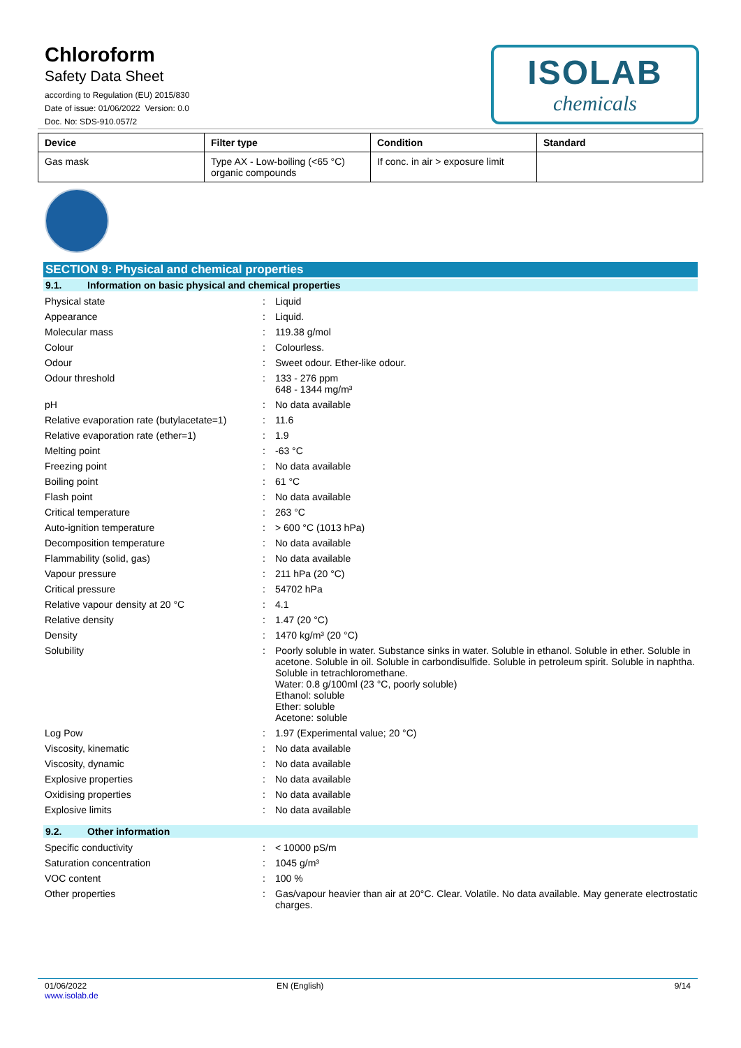Chloroform
Safety Data Sheet
according to Regulation (EU) 2015/830
Date of issue: 01/06/2022 Version: 0.0
Doc. No: SDS-910.057/2
ISOLAB
chemicals
| Device | Filter type | Condition | Standard |
| --- | --- | --- | --- |
| Gas mask | Type AX - Low-boiling (<65 °C) organic compounds | If conc. in air > exposure limit | |
SECTION 9: Physical and chemical properties
9.1. Information on basic physical and chemical properties
Physical state : Liquid
Appearance : Liquid.
Molecular mass : 119.38 g/mol
Colour : Colourless.
Odour : Sweet odour. Ether-like odour.
Odour threshold : 133 - 276 ppm
648 - 1344 mg/m³
pH : No data available
Relative evaporation rate (butylacetate=1)
: 11.6
Relative evaporation rate (ether=1) : 1.9
Melting point : -63 °C
Freezing point : No data available
Boiling point : 61 °C
Flash point : No data available
Critical temperature : 263 °C
Auto-ignition temperature : > 600 °C (1013 hPa)
Decomposition temperature : No data available
Flammability (solid, gas) : No data available
Vapour pressure : 211 hPa (20 °C)
Critical pressure : 54702 hPa
Relative vapour density at 20 °C : 4.1
Relative density : 1.47 (20 °C)
Density : 1470 kg/m³ (20 °C)
Solubility : Poorly soluble in water. Substance sinks in water. Soluble in ethanol. Soluble in ether. Soluble in acetone. Soluble in oil. Soluble in carbondisulfide. Soluble in petroleum spirit. Soluble in naphtha. Soluble in tetrachloromethane.
Water: 0.8 g/100ml (23 °C, poorly soluble)
Ethanol: soluble
Ether: soluble
Acetone: soluble
Log Pow : 1.97 (Experimental value; 20 °C)
Viscosity, kinematic : No data available
Viscosity, dynamic : No data available
Explosive properties : No data available
Oxidising properties : No data available
Explosive limits : No data available
9.2. Other information
Specific conductivity : < 10000 pS/m
Saturation concentration : 1045 g/m³
VOC content : 100 %
Other properties : Gas/vapour heavier than air at 20°C. Clear. Volatile. No data available. May generate electrostatic charges.
01/06/2022
www.isolab.de
EN (English) 9/14